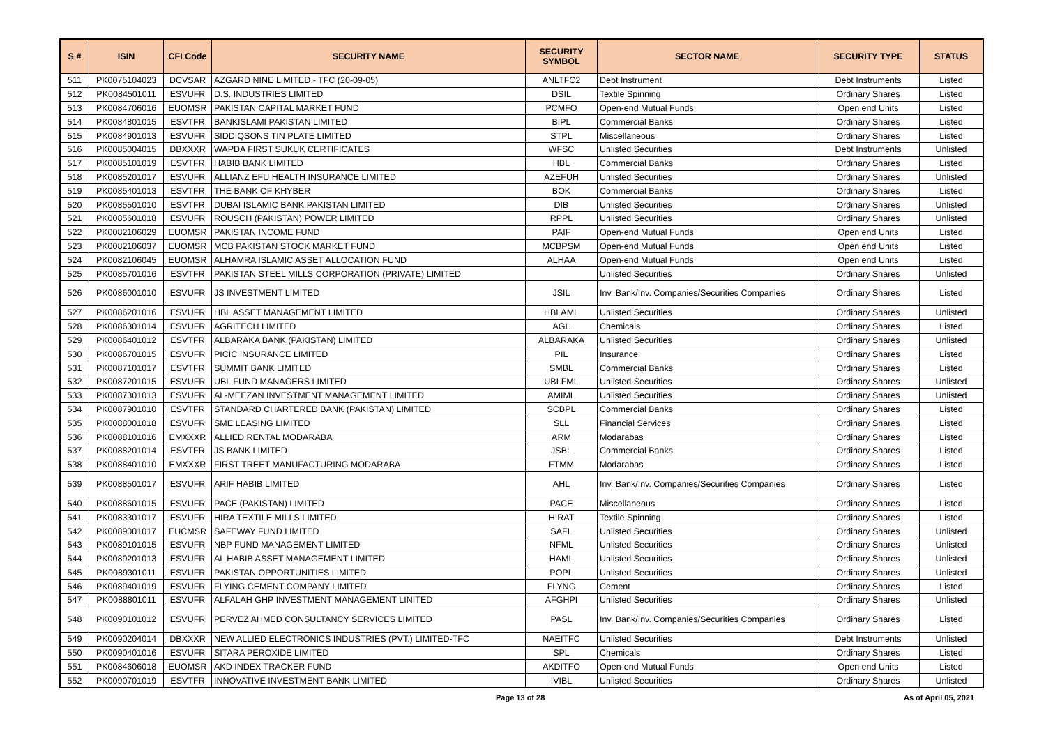| S # | ISIN | CFI Code | SECURITY NAME | SECURITY SYMBOL | SECTOR NAME | SECURITY TYPE | STATUS |
| --- | --- | --- | --- | --- | --- | --- | --- |
| 511 | PK0075104023 | DCVSAR | AZGARD NINE LIMITED - TFC (20-09-05) | ANLTFC2 | Debt Instrument | Debt Instruments | Listed |
| 512 | PK0084501011 | ESVUFR | D.S. INDUSTRIES LIMITED | DSIL | Textile Spinning | Ordinary Shares | Listed |
| 513 | PK0084706016 | EUOMSR | PAKISTAN CAPITAL MARKET FUND | PCMFO | Open-end Mutual Funds | Open end Units | Listed |
| 514 | PK0084801015 | ESVTFR | BANKISLAMI PAKISTAN LIMITED | BIPL | Commercial Banks | Ordinary Shares | Listed |
| 515 | PK0084901013 | ESVUFR | SIDDIQSONS TIN PLATE LIMITED | STPL | Miscellaneous | Ordinary Shares | Listed |
| 516 | PK0085004015 | DBXXXR | WAPDA FIRST SUKUK CERTIFICATES | WFSC | Unlisted Securities | Debt Instruments | Unlisted |
| 517 | PK0085101019 | ESVTFR | HABIB BANK LIMITED | HBL | Commercial Banks | Ordinary Shares | Listed |
| 518 | PK0085201017 | ESVUFR | ALLIANZ EFU HEALTH INSURANCE LIMITED | AZEFUH | Unlisted Securities | Ordinary Shares | Unlisted |
| 519 | PK0085401013 | ESVTFR | THE BANK OF KHYBER | BOK | Commercial Banks | Ordinary Shares | Listed |
| 520 | PK0085501010 | ESVTFR | DUBAI ISLAMIC BANK PAKISTAN LIMITED | DIB | Unlisted Securities | Ordinary Shares | Unlisted |
| 521 | PK0085601018 | ESVUFR | ROUSCH (PAKISTAN) POWER LIMITED | RPPL | Unlisted Securities | Ordinary Shares | Unlisted |
| 522 | PK0082106029 | EUOMSR | PAKISTAN INCOME FUND | PAIF | Open-end Mutual Funds | Open end Units | Listed |
| 523 | PK0082106037 | EUOMSR | MCB PAKISTAN STOCK MARKET FUND | MCBPSM | Open-end Mutual Funds | Open end Units | Listed |
| 524 | PK0082106045 | EUOMSR | ALHAMRA ISLAMIC ASSET ALLOCATION FUND | ALHAA | Open-end Mutual Funds | Open end Units | Listed |
| 525 | PK0085701016 | ESVTFR | PAKISTAN STEEL MILLS CORPORATION (PRIVATE) LIMITED | | Unlisted Securities | Ordinary Shares | Unlisted |
| 526 | PK0086001010 | ESVUFR | JS INVESTMENT LIMITED | JSIL | Inv. Bank/Inv. Companies/Securities Companies | Ordinary Shares | Listed |
| 527 | PK0086201016 | ESVUFR | HBL ASSET MANAGEMENT LIMITED | HBLAML | Unlisted Securities | Ordinary Shares | Unlisted |
| 528 | PK0086301014 | ESVUFR | AGRITECH LIMITED | AGL | Chemicals | Ordinary Shares | Listed |
| 529 | PK0086401012 | ESVTFR | ALBARAKA BANK (PAKISTAN) LIMITED | ALBARAKA | Unlisted Securities | Ordinary Shares | Unlisted |
| 530 | PK0086701015 | ESVUFR | PICIC INSURANCE LIMITED | PIL | Insurance | Ordinary Shares | Listed |
| 531 | PK0087101017 | ESVTFR | SUMMIT BANK LIMITED | SMBL | Commercial Banks | Ordinary Shares | Listed |
| 532 | PK0087201015 | ESVUFR | UBL FUND MANAGERS LIMITED | UBLFML | Unlisted Securities | Ordinary Shares | Unlisted |
| 533 | PK0087301013 | ESVUFR | AL-MEEZAN INVESTMENT MANAGEMENT LIMITED | AMIML | Unlisted Securities | Ordinary Shares | Unlisted |
| 534 | PK0087901010 | ESVTFR | STANDARD CHARTERED BANK (PAKISTAN) LIMITED | SCBPL | Commercial Banks | Ordinary Shares | Listed |
| 535 | PK0088001018 | ESVUFR | SME LEASING LIMITED | SLL | Financial Services | Ordinary Shares | Listed |
| 536 | PK0088101016 | EMXXXR | ALLIED RENTAL MODARABA | ARM | Modarabas | Ordinary Shares | Listed |
| 537 | PK0088201014 | ESVTFR | JS BANK LIMITED | JSBL | Commercial Banks | Ordinary Shares | Listed |
| 538 | PK0088401010 | EMXXXR | FIRST TREET MANUFACTURING MODARABA | FTMM | Modarabas | Ordinary Shares | Listed |
| 539 | PK0088501017 | ESVUFR | ARIF HABIB LIMITED | AHL | Inv. Bank/Inv. Companies/Securities Companies | Ordinary Shares | Listed |
| 540 | PK0088601015 | ESVUFR | PACE (PAKISTAN) LIMITED | PACE | Miscellaneous | Ordinary Shares | Listed |
| 541 | PK0083301017 | ESVUFR | HIRA TEXTILE MILLS LIMITED | HIRAT | Textile Spinning | Ordinary Shares | Listed |
| 542 | PK0089001017 | EUCMSR | SAFEWAY FUND LIMITED | SAFL | Unlisted Securities | Ordinary Shares | Unlisted |
| 543 | PK0089101015 | ESVUFR | NBP FUND MANAGEMENT LIMITED | NFML | Unlisted Securities | Ordinary Shares | Unlisted |
| 544 | PK0089201013 | ESVUFR | AL HABIB ASSET MANAGEMENT LIMITED | HAML | Unlisted Securities | Ordinary Shares | Unlisted |
| 545 | PK0089301011 | ESVUFR | PAKISTAN OPPORTUNITIES LIMITED | POPL | Unlisted Securities | Ordinary Shares | Unlisted |
| 546 | PK0089401019 | ESVUFR | FLYING CEMENT COMPANY LIMITED | FLYNG | Cement | Ordinary Shares | Listed |
| 547 | PK0088801011 | ESVUFR | ALFALAH GHP INVESTMENT MANAGEMENT LINITED | AFGHPI | Unlisted Securities | Ordinary Shares | Unlisted |
| 548 | PK0090101012 | ESVUFR | PERVEZ AHMED CONSULTANCY SERVICES LIMITED | PASL | Inv. Bank/Inv. Companies/Securities Companies | Ordinary Shares | Listed |
| 549 | PK0090204014 | DBXXXR | NEW ALLIED ELECTRONICS INDUSTRIES (PVT.) LIMITED-TFC | NAEITFC | Unlisted Securities | Debt Instruments | Unlisted |
| 550 | PK0090401016 | ESVUFR | SITARA PEROXIDE LIMITED | SPL | Chemicals | Ordinary Shares | Listed |
| 551 | PK0084606018 | EUOMSR | AKD INDEX TRACKER FUND | AKDITFO | Open-end Mutual Funds | Open end Units | Listed |
| 552 | PK0090701019 | ESVTFR | INNOVATIVE INVESTMENT BANK LIMITED | IVIBL | Unlisted Securities | Ordinary Shares | Unlisted |
Page 13 of 28 As of April 05, 2021